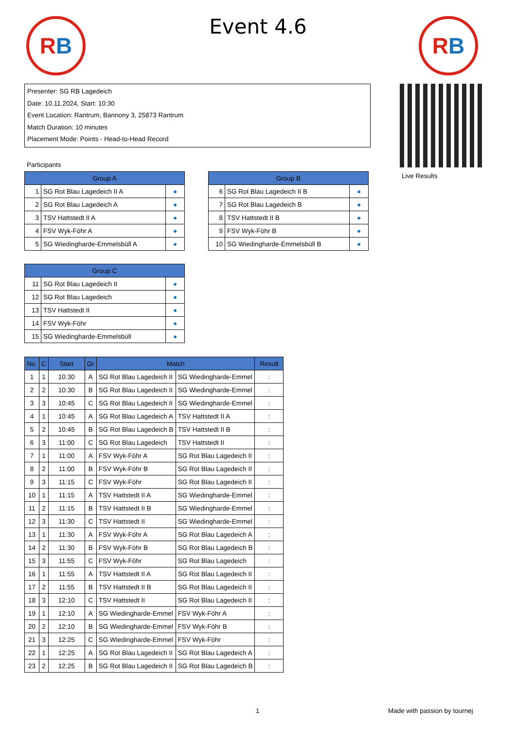RB
Event 4.6 RB
Presenter: SG RB Lagedeich
Date: 10.11.2024, Start: 10:30
Event Location: Rantrum, Bannony 3, 25873 Rantrum
Match Duration: 10 minutes
Placement Mode: Points - Head-to-Head Record
Live Results
Participants
| Group A | | |
| --- | --- | --- |
| 1 | SG Rot Blau Lagedeich II A | ● |
| 2 | SG Rot Blau Lagedeich A | ● |
| 3 | TSV Hattstedt II A | ● |
| 4 | FSV Wyk-Föhr A | ● |
| 5 | SG Wiedingharde-Emmelsbüll A | ● |
| Group B | | |
| --- | --- | --- |
| 6 | SG Rot Blau Lagedeich II B | ● |
| 7 | SG Rot Blau Lagedeich B | ● |
| 8 | TSV Hattstedt II B | ● |
| 9 | FSV Wyk-Föhr B | ● |
| 10 | SG Wiedingharde-Emmelsbüll B | ● |
| Group C | | |
| --- | --- | --- |
| 11 | SG Rot Blau Lagedeich II | ● |
| 12 | SG Rot Blau Lagedeich | ● |
| 13 | TSV Hattstedt II | ● |
| 14 | FSV Wyk-Föhr | ● |
| 15 | SG Wiedingharde-Emmelsbüll | ● |
| No. | C | Start | Gr | Match | | Result |
| --- | --- | --- | --- | --- | --- | --- |
| 1 | 1 | 10:30 | A | SG Rot Blau Lagedeich II | SG Wiedingharde-Emmel | : |
| 2 | 2 | 10:30 | B | SG Rot Blau Lagedeich II | SG Wiedingharde-Emmel | : |
| 3 | 3 | 10:45 | C | SG Rot Blau Lagedeich II | SG Wiedingharde-Emmel | : |
| 4 | 1 | 10:45 | A | SG Rot Blau Lagedeich A | TSV Hattstedt II A | : |
| 5 | 2 | 10:45 | B | SG Rot Blau Lagedeich B | TSV Hattstedt II B | : |
| 6 | 3 | 11:00 | C | SG Rot Blau Lagedeich | TSV Hattstedt II | : |
| 7 | 1 | 11:00 | A | FSV Wyk-Föhr A | SG Rot Blau Lagedeich II | : |
| 8 | 2 | 11:00 | B | FSV Wyk-Föhr B | SG Rot Blau Lagedeich II | : |
| 9 | 3 | 11:15 | C | FSV Wyk-Föhr | SG Rot Blau Lagedeich II | : |
| 10 | 1 | 11:15 | A | TSV Hattstedt II A | SG Wiedingharde-Emmel | : |
| 11 | 2 | 11:15 | B | TSV Hattstedt II B | SG Wiedingharde-Emmel | : |
| 12 | 3 | 11:30 | C | TSV Hattstedt II | SG Wiedingharde-Emmel | : |
| 13 | 1 | 11:30 | A | FSV Wyk-Föhr A | SG Rot Blau Lagedeich A | : |
| 14 | 2 | 11:30 | B | FSV Wyk-Föhr B | SG Rot Blau Lagedeich B | : |
| 15 | 3 | 11:55 | C | FSV Wyk-Föhr | SG Rot Blau Lagedeich | : |
| 16 | 1 | 11:55 | A | TSV Hattstedt II A | SG Rot Blau Lagedeich II | : |
| 17 | 2 | 11:55 | B | TSV Hattstedt II B | SG Rot Blau Lagedeich II | : |
| 18 | 3 | 12:10 | C | TSV Hattstedt II | SG Rot Blau Lagedeich II | : |
| 19 | 1 | 12:10 | A | SG Wiedingharde-Emmel | FSV Wyk-Föhr A | : |
| 20 | 2 | 12:10 | B | SG Wiedingharde-Emmel | FSV Wyk-Föhr B | : |
| 21 | 3 | 12:25 | C | SG Wiedingharde-Emmel | FSV Wyk-Föhr | : |
| 22 | 1 | 12:25 | A | SG Rot Blau Lagedeich II | SG Rot Blau Lagedeich A | : |
| 23 | 2 | 12:25 | B | SG Rot Blau Lagedeich II | SG Rot Blau Lagedeich B | : |
1 Made with passion by tournej